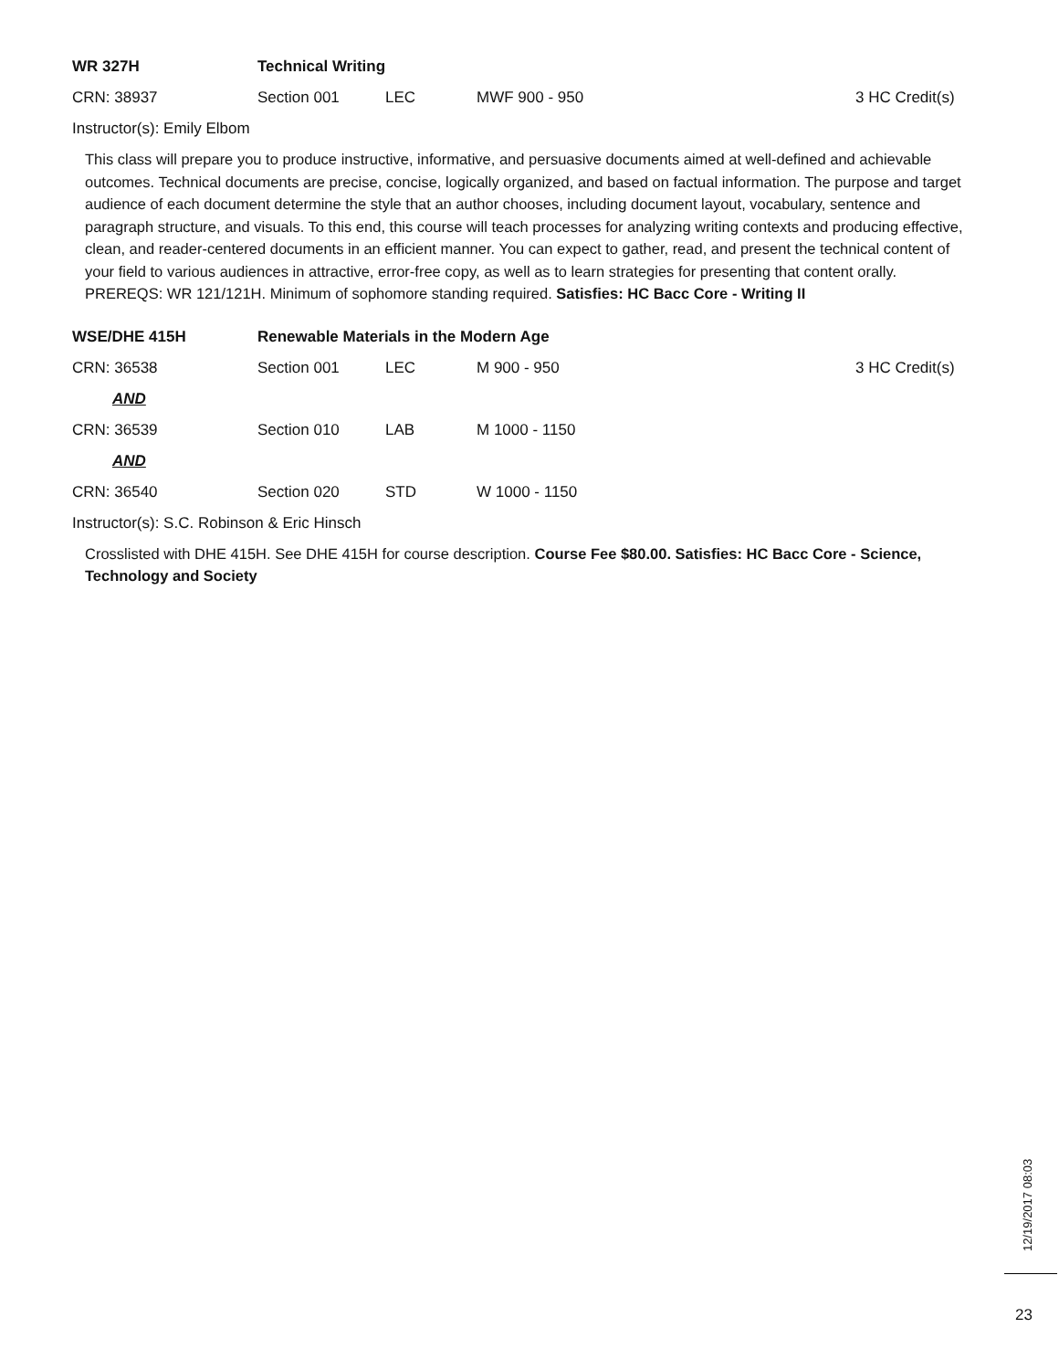WR 327H Technical Writing
CRN: 38937 Section 001 LEC MWF 900 - 950
3 HC Credit(s)
Instructor(s): Emily Elbom
This class will prepare you to produce instructive, informative, and persuasive documents aimed at well-defined and achievable outcomes. Technical documents are precise, concise, logically organized, and based on factual information. The purpose and target audience of each document determine the style that an author chooses, including document layout, vocabulary, sentence and paragraph structure, and visuals. To this end, this course will teach processes for analyzing writing contexts and producing effective, clean, and reader-centered documents in an efficient manner. You can expect to gather, read, and present the technical content of your field to various audiences in attractive, error-free copy, as well as to learn strategies for presenting that content orally. PREREQS: WR 121/121H. Minimum of sophomore standing required. Satisfies: HC Bacc Core - Writing II
WSE/DHE 415H
Renewable Materials in the Modern Age
CRN: 36538 Section 001 LEC M 900 - 950
3 HC Credit(s)
AND
CRN: 36539 Section 010 LAB M 1000 - 1150
AND
CRN: 36540 Section 020 STD W 1000 - 1150
Instructor(s): S.C. Robinson & Eric Hinsch
Crosslisted with DHE 415H. See DHE 415H for course description. Course Fee $80.00. Satisfies: HC Bacc Core - Science, Technology and Society
12/19/2017 08:03
23